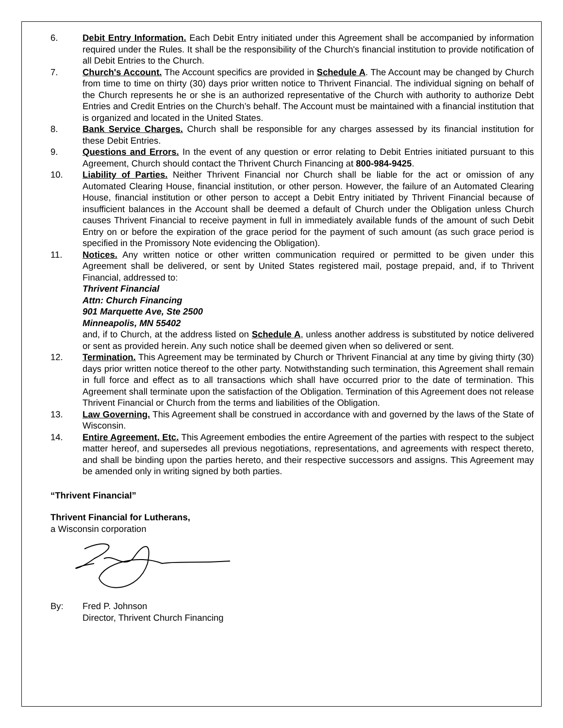6. Debit Entry Information. Each Debit Entry initiated under this Agreement shall be accompanied by information required under the Rules. It shall be the responsibility of the Church's financial institution to provide notification of all Debit Entries to the Church.
7. Church's Account. The Account specifics are provided in Schedule A. The Account may be changed by Church from time to time on thirty (30) days prior written notice to Thrivent Financial. The individual signing on behalf of the Church represents he or she is an authorized representative of the Church with authority to authorize Debt Entries and Credit Entries on the Church’s behalf. The Account must be maintained with a financial institution that is organized and located in the United States.
8. Bank Service Charges. Church shall be responsible for any charges assessed by its financial institution for these Debit Entries.
9. Questions and Errors. In the event of any question or error relating to Debit Entries initiated pursuant to this Agreement, Church should contact the Thrivent Church Financing at 800-984-9425.
10. Liability of Parties. Neither Thrivent Financial nor Church shall be liable for the act or omission of any Automated Clearing House, financial institution, or other person. However, the failure of an Automated Clearing House, financial institution or other person to accept a Debit Entry initiated by Thrivent Financial because of insufficient balances in the Account shall be deemed a default of Church under the Obligation unless Church causes Thrivent Financial to receive payment in full in immediately available funds of the amount of such Debit Entry on or before the expiration of the grace period for the payment of such amount (as such grace period is specified in the Promissory Note evidencing the Obligation).
11. Notices. Any written notice or other written communication required or permitted to be given under this Agreement shall be delivered, or sent by United States registered mail, postage prepaid, and, if to Thrivent Financial, addressed to:
Thrivent Financial
Attn: Church Financing
901 Marquette Ave, Ste 2500
Minneapolis, MN 55402
and, if to Church, at the address listed on Schedule A, unless another address is substituted by notice delivered or sent as provided herein. Any such notice shall be deemed given when so delivered or sent.
12. Termination. This Agreement may be terminated by Church or Thrivent Financial at any time by giving thirty (30) days prior written notice thereof to the other party. Notwithstanding such termination, this Agreement shall remain in full force and effect as to all transactions which shall have occurred prior to the date of termination. This Agreement shall terminate upon the satisfaction of the Obligation. Termination of this Agreement does not release Thrivent Financial or Church from the terms and liabilities of the Obligation.
13. Law Governing. This Agreement shall be construed in accordance with and governed by the laws of the State of Wisconsin.
14. Entire Agreement, Etc. This Agreement embodies the entire Agreement of the parties with respect to the subject matter hereof, and supersedes all previous negotiations, representations, and agreements with respect thereto, and shall be binding upon the parties hereto, and their respective successors and assigns. This Agreement may be amended only in writing signed by both parties.
“Thrivent Financial”
Thrivent Financial for Lutherans,
a Wisconsin corporation
By: Fred P. Johnson
Director, Thrivent Church Financing